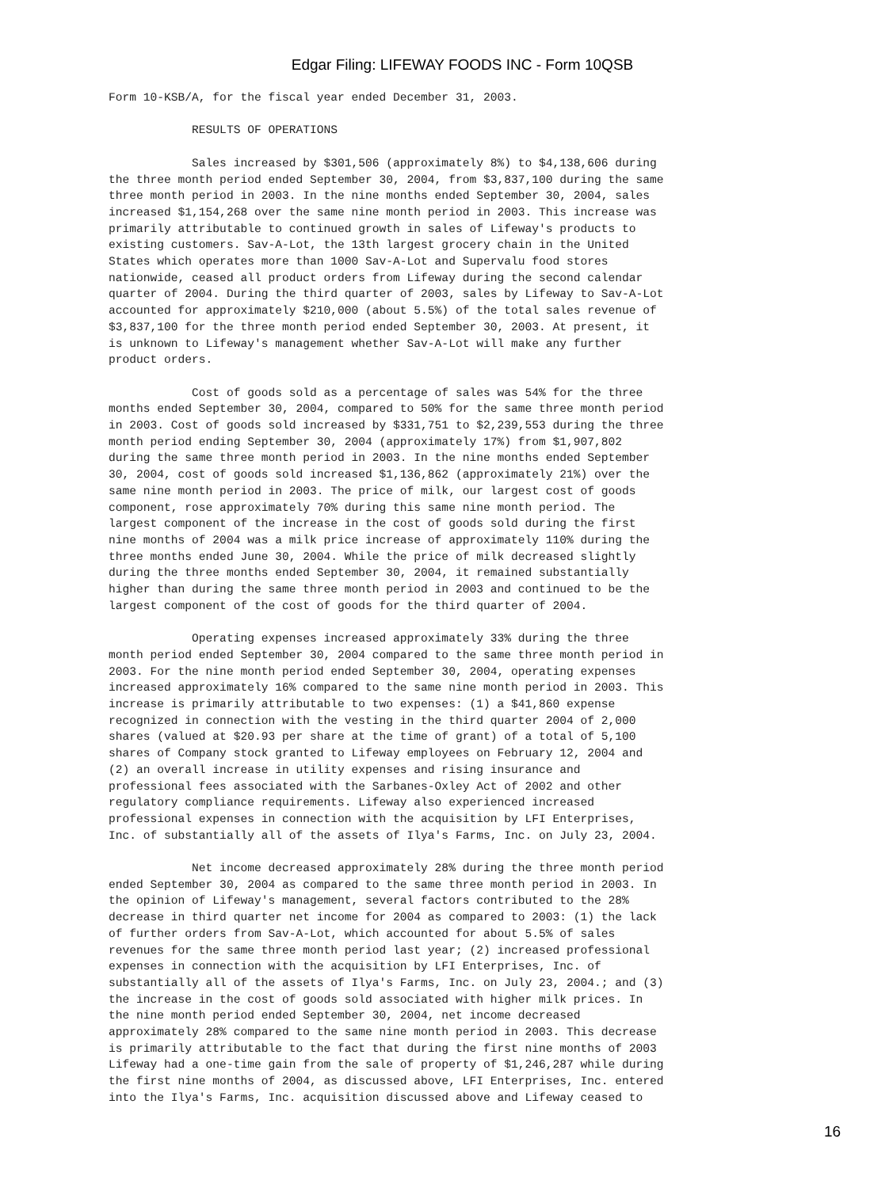Edgar Filing: LIFEWAY FOODS INC - Form 10QSB
Form 10-KSB/A, for the fiscal year ended December 31, 2003.

            RESULTS OF OPERATIONS

            Sales increased by $301,506 (approximately 8%) to $4,138,606 during
the three month period ended September 30, 2004, from $3,837,100 during the same
three month period in 2003. In the nine months ended September 30, 2004, sales
increased $1,154,268 over the same nine month period in 2003. This increase was
primarily attributable to continued growth in sales of Lifeway's products to
existing customers. Sav-A-Lot, the 13th largest grocery chain in the United
States which operates more than 1000 Sav-A-Lot and Supervalu food stores
nationwide, ceased all product orders from Lifeway during the second calendar
quarter of 2004. During the third quarter of 2003, sales by Lifeway to Sav-A-Lot
accounted for approximately $210,000 (about 5.5%) of the total sales revenue of
$3,837,100 for the three month period ended September 30, 2003. At present, it
is unknown to Lifeway's management whether Sav-A-Lot will make any further
product orders.

            Cost of goods sold as a percentage of sales was 54% for the three
months ended September 30, 2004, compared to 50% for the same three month period
in 2003. Cost of goods sold increased by $331,751 to $2,239,553 during the three
month period ending September 30, 2004 (approximately 17%) from $1,907,802
during the same three month period in 2003. In the nine months ended September
30, 2004, cost of goods sold increased $1,136,862 (approximately 21%) over the
same nine month period in 2003. The price of milk, our largest cost of goods
component, rose approximately 70% during this same nine month period. The
largest component of the increase in the cost of goods sold during the first
nine months of 2004 was a milk price increase of approximately 110% during the
three months ended June 30, 2004. While the price of milk decreased slightly
during the three months ended September 30, 2004, it remained substantially
higher than during the same three month period in 2003 and continued to be the
largest component of the cost of goods for the third quarter of 2004.

            Operating expenses increased approximately 33% during the three
month period ended September 30, 2004 compared to the same three month period in
2003. For the nine month period ended September 30, 2004, operating expenses
increased approximately 16% compared to the same nine month period in 2003. This
increase is primarily attributable to two expenses: (1) a $41,860 expense
recognized in connection with the vesting in the third quarter 2004 of 2,000
shares (valued at $20.93 per share at the time of grant) of a total of 5,100
shares of Company stock granted to Lifeway employees on February 12, 2004 and
(2) an overall increase in utility expenses and rising insurance and
professional fees associated with the Sarbanes-Oxley Act of 2002 and other
regulatory compliance requirements. Lifeway also experienced increased
professional expenses in connection with the acquisition by LFI Enterprises,
Inc. of substantially all of the assets of Ilya's Farms, Inc. on July 23, 2004.

            Net income decreased approximately 28% during the three month period
ended September 30, 2004 as compared to the same three month period in 2003. In
the opinion of Lifeway's management, several factors contributed to the 28%
decrease in third quarter net income for 2004 as compared to 2003: (1) the lack
of further orders from Sav-A-Lot, which accounted for about 5.5% of sales
revenues for the same three month period last year; (2) increased professional
expenses in connection with the acquisition by LFI Enterprises, Inc. of
substantially all of the assets of Ilya's Farms, Inc. on July 23, 2004.; and (3)
the increase in the cost of goods sold associated with higher milk prices. In
the nine month period ended September 30, 2004, net income decreased
approximately 28% compared to the same nine month period in 2003. This decrease
is primarily attributable to the fact that during the first nine months of 2003
Lifeway had a one-time gain from the sale of property of $1,246,287 while during
the first nine months of 2004, as discussed above, LFI Enterprises, Inc. entered
into the Ilya's Farms, Inc. acquisition discussed above and Lifeway ceased to
16